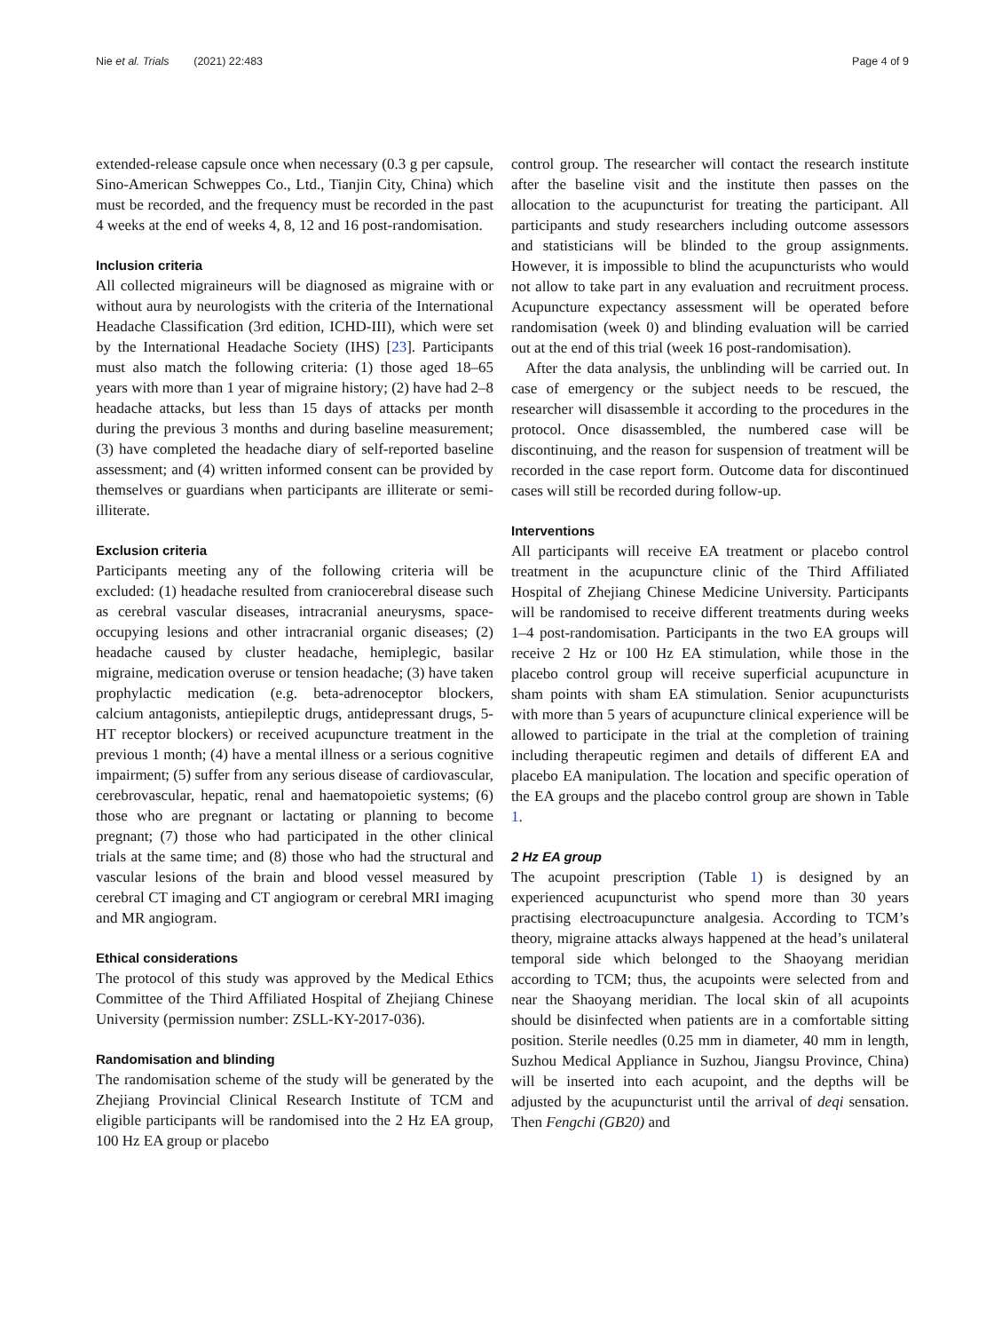Nie et al. Trials (2021) 22:483 Page 4 of 9
extended-release capsule once when necessary (0.3 g per capsule, Sino-American Schweppes Co., Ltd., Tianjin City, China) which must be recorded, and the frequency must be recorded in the past 4 weeks at the end of weeks 4, 8, 12 and 16 post-randomisation.
Inclusion criteria
All collected migraineurs will be diagnosed as migraine with or without aura by neurologists with the criteria of the International Headache Classification (3rd edition, ICHD-III), which were set by the International Headache Society (IHS) [23]. Participants must also match the following criteria: (1) those aged 18–65 years with more than 1 year of migraine history; (2) have had 2–8 headache attacks, but less than 15 days of attacks per month during the previous 3 months and during baseline measurement; (3) have completed the headache diary of self-reported baseline assessment; and (4) written informed consent can be provided by themselves or guardians when participants are illiterate or semi-illiterate.
Exclusion criteria
Participants meeting any of the following criteria will be excluded: (1) headache resulted from craniocerebral disease such as cerebral vascular diseases, intracranial aneurysms, space-occupying lesions and other intracranial organic diseases; (2) headache caused by cluster headache, hemiplegic, basilar migraine, medication overuse or tension headache; (3) have taken prophylactic medication (e.g. beta-adrenoceptor blockers, calcium antagonists, antiepileptic drugs, antidepressant drugs, 5-HT receptor blockers) or received acupuncture treatment in the previous 1 month; (4) have a mental illness or a serious cognitive impairment; (5) suffer from any serious disease of cardiovascular, cerebrovascular, hepatic, renal and haematopoietic systems; (6) those who are pregnant or lactating or planning to become pregnant; (7) those who had participated in the other clinical trials at the same time; and (8) those who had the structural and vascular lesions of the brain and blood vessel measured by cerebral CT imaging and CT angiogram or cerebral MRI imaging and MR angiogram.
Ethical considerations
The protocol of this study was approved by the Medical Ethics Committee of the Third Affiliated Hospital of Zhejiang Chinese University (permission number: ZSLL-KY-2017-036).
Randomisation and blinding
The randomisation scheme of the study will be generated by the Zhejiang Provincial Clinical Research Institute of TCM and eligible participants will be randomised into the 2 Hz EA group, 100 Hz EA group or placebo
control group. The researcher will contact the research institute after the baseline visit and the institute then passes on the allocation to the acupuncturist for treating the participant. All participants and study researchers including outcome assessors and statisticians will be blinded to the group assignments. However, it is impossible to blind the acupuncturists who would not allow to take part in any evaluation and recruitment process. Acupuncture expectancy assessment will be operated before randomisation (week 0) and blinding evaluation will be carried out at the end of this trial (week 16 post-randomisation).
After the data analysis, the unblinding will be carried out. In case of emergency or the subject needs to be rescued, the researcher will disassemble it according to the procedures in the protocol. Once disassembled, the numbered case will be discontinuing, and the reason for suspension of treatment will be recorded in the case report form. Outcome data for discontinued cases will still be recorded during follow-up.
Interventions
All participants will receive EA treatment or placebo control treatment in the acupuncture clinic of the Third Affiliated Hospital of Zhejiang Chinese Medicine University. Participants will be randomised to receive different treatments during weeks 1–4 post-randomisation. Participants in the two EA groups will receive 2 Hz or 100 Hz EA stimulation, while those in the placebo control group will receive superficial acupuncture in sham points with sham EA stimulation. Senior acupuncturists with more than 5 years of acupuncture clinical experience will be allowed to participate in the trial at the completion of training including therapeutic regimen and details of different EA and placebo EA manipulation. The location and specific operation of the EA groups and the placebo control group are shown in Table 1.
2 Hz EA group
The acupoint prescription (Table 1) is designed by an experienced acupuncturist who spend more than 30 years practising electroacupuncture analgesia. According to TCM’s theory, migraine attacks always happened at the head’s unilateral temporal side which belonged to the Shaoyang meridian according to TCM; thus, the acupoints were selected from and near the Shaoyang meridian. The local skin of all acupoints should be disinfected when patients are in a comfortable sitting position. Sterile needles (0.25 mm in diameter, 40 mm in length, Suzhou Medical Appliance in Suzhou, Jiangsu Province, China) will be inserted into each acupoint, and the depths will be adjusted by the acupuncturist until the arrival of deqi sensation. Then Fengchi (GB20) and